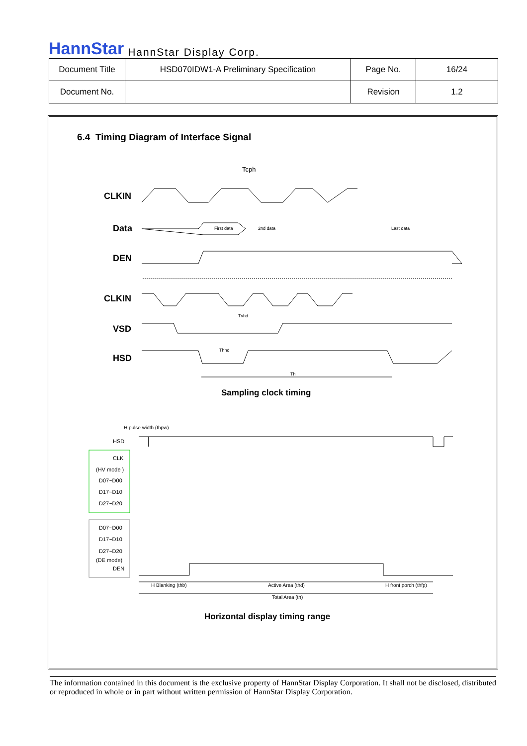HannStar HannStar Display Corp.
| Document Title | HSD070IDW1-A Preliminary Specification | Page No. | 16/24 |
| Document No. | | Revision | 1.2 |
6.4 Timing Diagram of Interface Signal
CLKIN
Data
DEN
CLKIN
VSD
HSD
Tcph
First data
2nd data
Last data
Tvhd
Thhd
Th
Sampling clock timing
H pulse width (thpw)
HSD
CLK
(HV mode )
D07~D00
D17~D10
D27~D20
D07~D00
D17~D10
D27~D20
(DE mode)
DEN
H Blanking (thb)
Active Area (thd)
H front porch (thfp)
Total Area (th)
Horizontal display timing range
The information contained in this document is the exclusive property of HannStar Display Corporation. It shall not be disclosed, distributed or reproduced in whole or in part without written permission of HannStar Display Corporation.